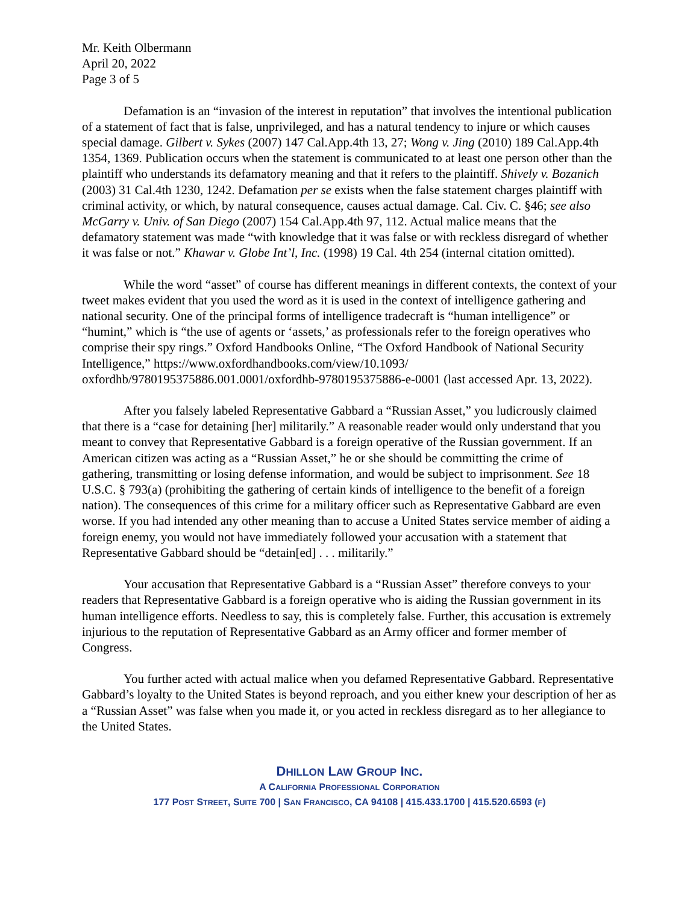Mr. Keith Olbermann
April 20, 2022
Page 3 of 5
Defamation is an “invasion of the interest in reputation” that involves the intentional publication of a statement of fact that is false, unprivileged, and has a natural tendency to injure or which causes special damage. Gilbert v. Sykes (2007) 147 Cal.App.4th 13, 27; Wong v. Jing (2010) 189 Cal.App.4th 1354, 1369. Publication occurs when the statement is communicated to at least one person other than the plaintiff who understands its defamatory meaning and that it refers to the plaintiff. Shively v. Bozanich (2003) 31 Cal.4th 1230, 1242. Defamation per se exists when the false statement charges plaintiff with criminal activity, or which, by natural consequence, causes actual damage. Cal. Civ. C. §46; see also McGarry v. Univ. of San Diego (2007) 154 Cal.App.4th 97, 112. Actual malice means that the defamatory statement was made “with knowledge that it was false or with reckless disregard of whether it was false or not.” Khawar v. Globe Int’l, Inc. (1998) 19 Cal. 4th 254 (internal citation omitted).
While the word “asset” of course has different meanings in different contexts, the context of your tweet makes evident that you used the word as it is used in the context of intelligence gathering and national security. One of the principal forms of intelligence tradecraft is “human intelligence” or “humint,” which is “the use of agents or ‘assets,’ as professionals refer to the foreign operatives who comprise their spy rings.” Oxford Handbooks Online, “The Oxford Handbook of National Security Intelligence,” https://www.oxfordhandbooks.com/view/10.1093/ oxfordhb/9780195375886.001.0001/oxfordhb-9780195375886-e-0001 (last accessed Apr. 13, 2022).
After you falsely labeled Representative Gabbard a “Russian Asset,” you ludicrously claimed that there is a “case for detaining [her] militarily.” A reasonable reader would only understand that you meant to convey that Representative Gabbard is a foreign operative of the Russian government. If an American citizen was acting as a “Russian Asset,” he or she should be committing the crime of gathering, transmitting or losing defense information, and would be subject to imprisonment. See 18 U.S.C. § 793(a) (prohibiting the gathering of certain kinds of intelligence to the benefit of a foreign nation). The consequences of this crime for a military officer such as Representative Gabbard are even worse. If you had intended any other meaning than to accuse a United States service member of aiding a foreign enemy, you would not have immediately followed your accusation with a statement that Representative Gabbard should be “detain[ed] . . . militarily.”
Your accusation that Representative Gabbard is a “Russian Asset” therefore conveys to your readers that Representative Gabbard is a foreign operative who is aiding the Russian government in its human intelligence efforts. Needless to say, this is completely false. Further, this accusation is extremely injurious to the reputation of Representative Gabbard as an Army officer and former member of Congress.
You further acted with actual malice when you defamed Representative Gabbard. Representative Gabbard’s loyalty to the United States is beyond reproach, and you either knew your description of her as a “Russian Asset” was false when you made it, or you acted in reckless disregard as to her allegiance to the United States.
DHILLON LAW GROUP INC.
A CALIFORNIA PROFESSIONAL CORPORATION
177 POST STREET, SUITE 700 | SAN FRANCISCO, CA 94108 | 415.433.1700 | 415.520.6593 (F)